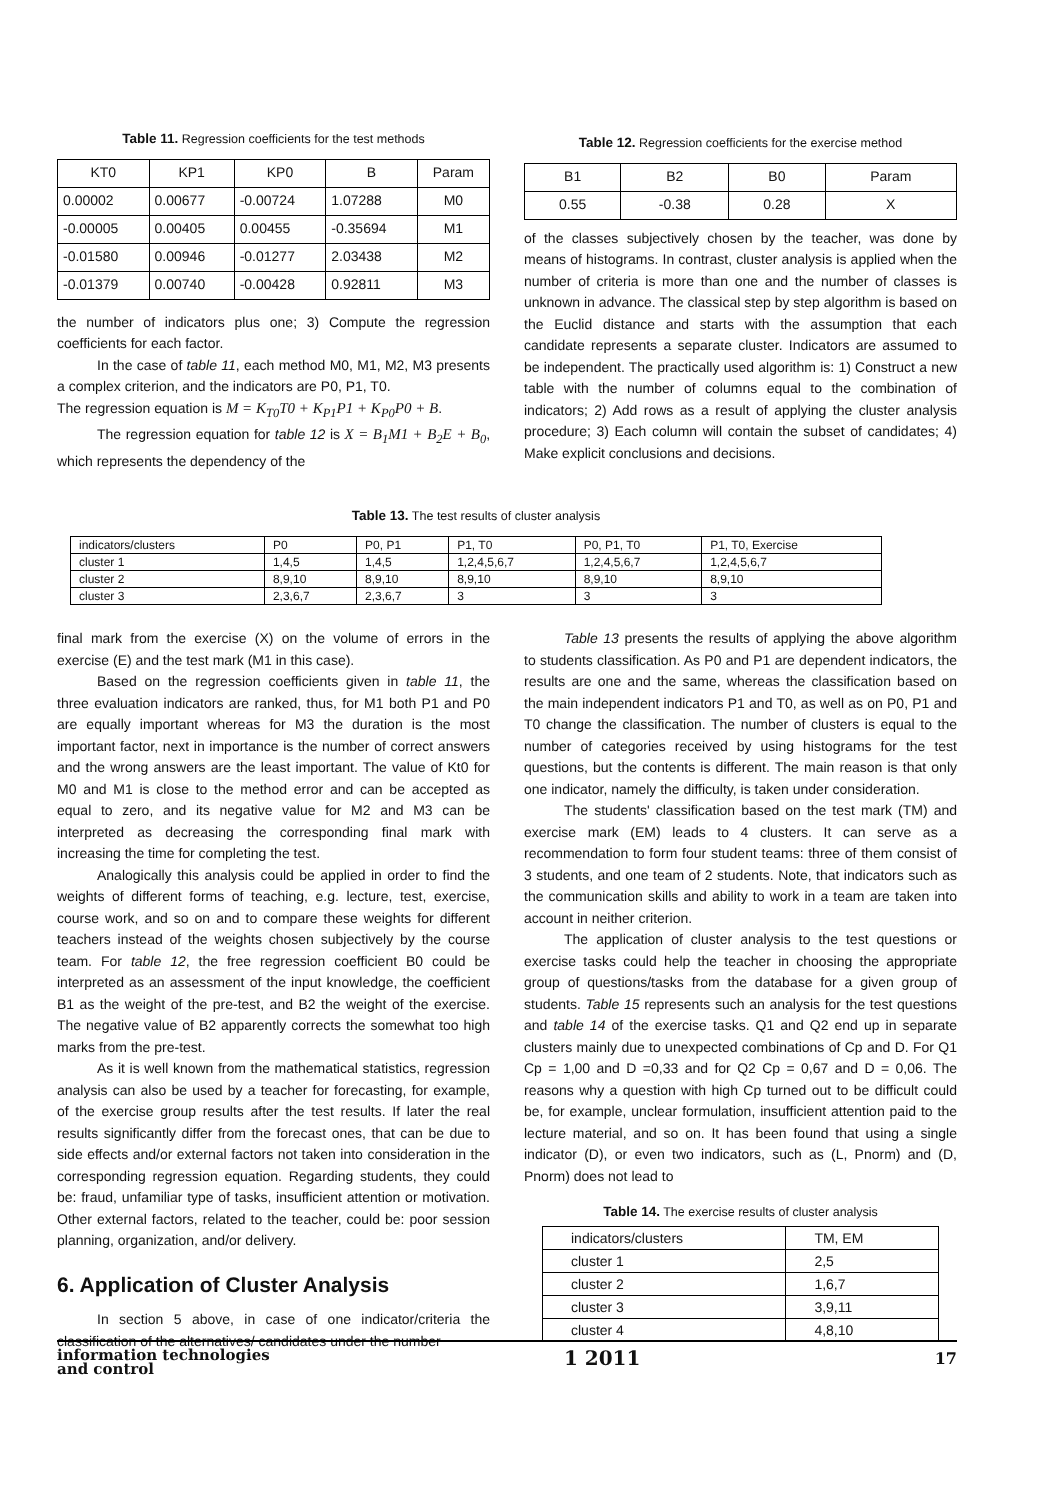Table 11. Regression coefficients for the test methods
| KT0 | KP1 | KP0 | B | Param |
| --- | --- | --- | --- | --- |
| 0.00002 | 0.00677 | -0.00724 | 1.07288 | M0 |
| -0.00005 | 0.00405 | 0.00455 | -0.35694 | M1 |
| -0.01580 | 0.00946 | -0.01277 | 2.03438 | M2 |
| -0.01379 | 0.00740 | -0.00428 | 0.92811 | M3 |
the number of indicators plus one; 3) Compute the regression coefficients for each factor.
In the case of table 11, each method M0, M1, M2, M3 presents a complex criterion, and the indicators are P0, P1, T0.
The regression equation is M = K<sub>T0</sub>T0 + K<sub>P1</sub>P1 + K<sub>P0</sub>P0 + B.
The regression equation for table 12 is X = B<sub>1</sub>M1 + B<sub>2</sub>E + B<sub>0</sub>, which represents the dependency of the
Table 12. Regression coefficients for the exercise method
| B1 | B2 | B0 | Param |
| --- | --- | --- | --- |
| 0.55 | -0.38 | 0.28 | X |
of the classes subjectively chosen by the teacher, was done by means of histograms. In contrast, cluster analysis is applied when the number of criteria is more than one and the number of classes is unknown in advance. The classical step by step algorithm is based on the Euclid distance and starts with the assumption that each candidate represents a separate cluster. Indicators are assumed to be independent. The practically used algorithm is: 1) Construct a new table with the number of columns equal to the combination of indicators; 2) Add rows as a result of applying the cluster analysis procedure; 3) Each column will contain the subset of candidates; 4) Make explicit conclusions and decisions.
Table 13. The test results of cluster analysis
| indicators/clusters | P0 | P0, P1 | P1, T0 | P0, P1, T0 | P1, T0, Exercise |
| --- | --- | --- | --- | --- | --- |
| cluster 1 | 1,4,5 | 1,4,5 | 1,2,4,5,6,7 | 1,2,4,5,6,7 | 1,2,4,5,6,7 |
| cluster 2 | 8,9,10 | 8,9,10 | 8,9,10 | 8,9,10 | 8,9,10 |
| cluster 3 | 2,3,6,7 | 2,3,6,7 | 3 | 3 | 3 |
final mark from the exercise (X) on the volume of errors in the exercise (E) and the test mark (M1 in this case).
Based on the regression coefficients given in table 11, the three evaluation indicators are ranked, thus, for M1 both P1 and P0 are equally important whereas for M3 the duration is the most important factor, next in importance is the number of correct answers and the wrong answers are the least important. The value of Kt0 for M0 and M1 is close to the method error and can be accepted as equal to zero, and its negative value for M2 and M3 can be interpreted as decreasing the corresponding final mark with increasing the time for completing the test.
Analogically this analysis could be applied in order to find the weights of different forms of teaching, e.g. lecture, test, exercise, course work, and so on and to compare these weights for different teachers instead of the weights chosen subjectively by the course team. For table 12, the free regression coefficient B0 could be interpreted as an assessment of the input knowledge, the coefficient B1 as the weight of the pre-test, and B2 the weight of the exercise. The negative value of B2 apparently corrects the somewhat too high marks from the pre-test.
As it is well known from the mathematical statistics, regression analysis can also be used by a teacher for forecasting, for example, of the exercise group results after the test results. If later the real results significantly differ from the forecast ones, that can be due to side effects and/or external factors not taken into consideration in the corresponding regression equation. Regarding students, they could be: fraud, unfamiliar type of tasks, insufficient attention or motivation. Other external factors, related to the teacher, could be: poor session planning, organization, and/or delivery.
6. Application of Cluster Analysis
In section 5 above, in case of one indicator/criteria the classification of the alternatives/ candidates under the number
Table 13 presents the results of applying the above algorithm to students classification. As P0 and P1 are dependent indicators, the results are one and the same, whereas the classification based on the main independent indicators P1 and T0, as well as on P0, P1 and T0 change the classification. The number of clusters is equal to the number of categories received by using histograms for the test questions, but the contents is different. The main reason is that only one indicator, namely the difficulty, is taken under consideration.
The students' classification based on the test mark (TM) and exercise mark (EM) leads to 4 clusters. It can serve as a recommendation to form four student teams: three of them consist of 3 students, and one team of 2 students. Note, that indicators such as the communication skills and ability to work in a team are taken into account in neither criterion.
The application of cluster analysis to the test questions or exercise tasks could help the teacher in choosing the appropriate group of questions/tasks from the database for a given group of students. Table 15 represents such an analysis for the test questions and table 14 of the exercise tasks. Q1 and Q2 end up in separate clusters mainly due to unexpected combinations of Cp and D. For Q1 Cp = 1,00 and D =0,33 and for Q2 Cp = 0,67 and D = 0,06. The reasons why a question with high Cp turned out to be difficult could be, for example, unclear formulation, insufficient attention paid to the lecture material, and so on. It has been found that using a single indicator (D), or even two indicators, such as (L, Pnorm) and (D, Pnorm) does not lead to
Table 14. The exercise results of cluster analysis
| indicators/clusters | TM, EM |
| --- | --- |
| cluster 1 | 2,5 |
| cluster 2 | 1,6,7 |
| cluster 3 | 3,9,11 |
| cluster 4 | 4,8,10 |
information technologies
and control
1 2011
17